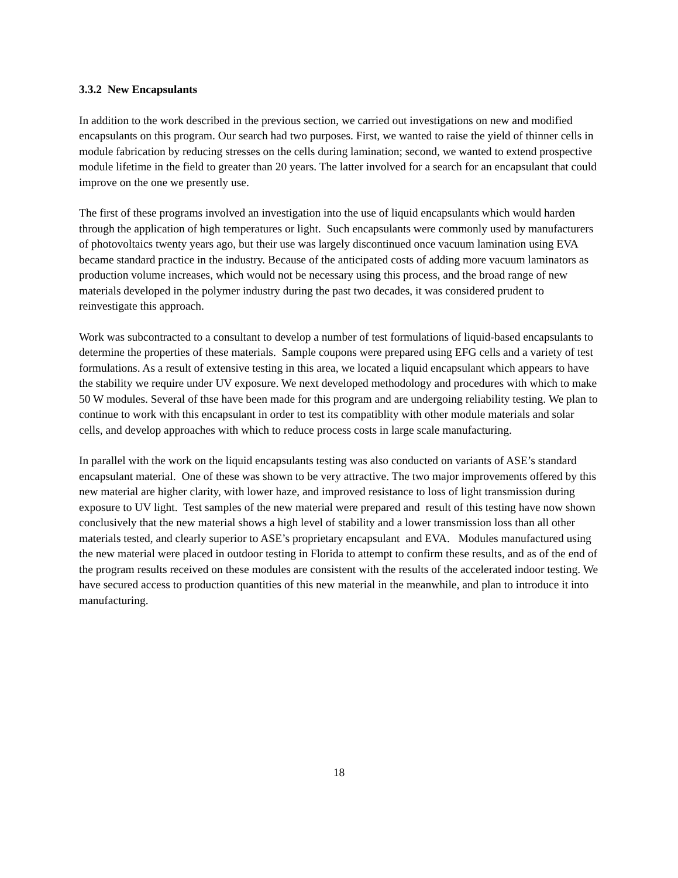3.3.2 New Encapsulants
In addition to the work described in the previous section, we carried out investigations on new and modified encapsulants on this program. Our search had two purposes. First, we wanted to raise the yield of thinner cells in module fabrication by reducing stresses on the cells during lamination; second, we wanted to extend prospective module lifetime in the field to greater than 20 years. The latter involved for a search for an encapsulant that could improve on the one we presently use.
The first of these programs involved an investigation into the use of liquid encapsulants which would harden through the application of high temperatures or light. Such encapsulants were commonly used by manufacturers of photovoltaics twenty years ago, but their use was largely discontinued once vacuum lamination using EVA became standard practice in the industry. Because of the anticipated costs of adding more vacuum laminators as production volume increases, which would not be necessary using this process, and the broad range of new materials developed in the polymer industry during the past two decades, it was considered prudent to reinvestigate this approach.
Work was subcontracted to a consultant to develop a number of test formulations of liquid-based encapsulants to determine the properties of these materials. Sample coupons were prepared using EFG cells and a variety of test formulations. As a result of extensive testing in this area, we located a liquid encapsulant which appears to have the stability we require under UV exposure. We next developed methodology and procedures with which to make 50 W modules. Several of thse have been made for this program and are undergoing reliability testing. We plan to continue to work with this encapsulant in order to test its compatiblity with other module materials and solar cells, and develop approaches with which to reduce process costs in large scale manufacturing.
In parallel with the work on the liquid encapsulants testing was also conducted on variants of ASE’s standard encapsulant material. One of these was shown to be very attractive. The two major improvements offered by this new material are higher clarity, with lower haze, and improved resistance to loss of light transmission during exposure to UV light. Test samples of the new material were prepared and result of this testing have now shown conclusively that the new material shows a high level of stability and a lower transmission loss than all other materials tested, and clearly superior to ASE’s proprietary encapsulant and EVA. Modules manufactured using the new material were placed in outdoor testing in Florida to attempt to confirm these results, and as of the end of the program results received on these modules are consistent with the results of the accelerated indoor testing. We have secured access to production quantities of this new material in the meanwhile, and plan to introduce it into manufacturing.
18